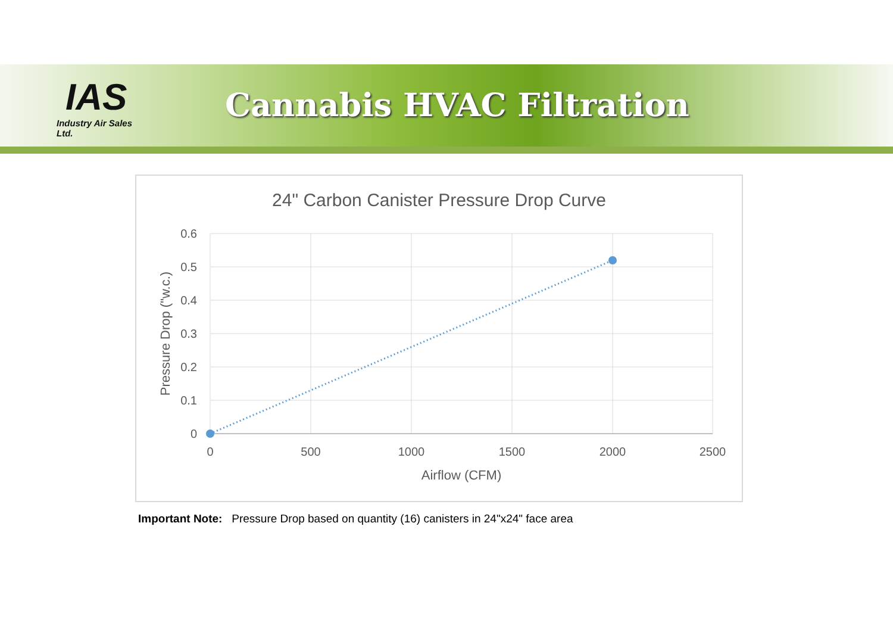IAS
Industry Air Sales Ltd.
Cannabis HVAC Filtration
24" Carbon Canister Pressure Drop Curve
0.6
0.5
0.4
0.3
0.2
0.1
0
0
500
1000
1500
2000
2500
Airflow (CFM)
Pressure Drop ("w.c.)
Important Note: Pressure Drop based on quantity (16) canisters in 24"x24" face area